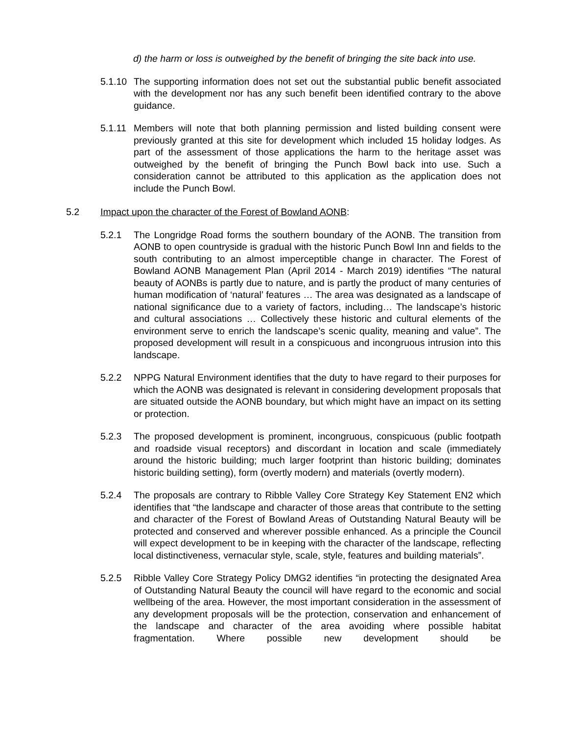d) the harm or loss is outweighed by the benefit of bringing the site back into use.
5.1.10
The supporting information does not set out the substantial public benefit associated with the development nor has any such benefit been identified contrary to the above guidance.
5.1.11
Members will note that both planning permission and listed building consent were previously granted at this site for development which included 15 holiday lodges. As part of the assessment of those applications the harm to the heritage asset was outweighed by the benefit of bringing the Punch Bowl back into use. Such a consideration cannot be attributed to this application as the application does not include the Punch Bowl.
5.2 Impact upon the character of the Forest of Bowland AONB:
5.2.1 The Longridge Road forms the southern boundary of the AONB. The transition from AONB to open countryside is gradual with the historic Punch Bowl Inn and fields to the south contributing to an almost imperceptible change in character. The Forest of Bowland AONB Management Plan (April 2014 - March 2019) identifies “The natural beauty of AONBs is partly due to nature, and is partly the product of many centuries of human modification of ‘natural’ features … The area was designated as a landscape of national significance due to a variety of factors, including… The landscape’s historic and cultural associations … Collectively these historic and cultural elements of the environment serve to enrich the landscape’s scenic quality, meaning and value”. The proposed development will result in a conspicuous and incongruous intrusion into this landscape.
5.2.2 NPPG Natural Environment identifies that the duty to have regard to their purposes for which the AONB was designated is relevant in considering development proposals that are situated outside the AONB boundary, but which might have an impact on its setting or protection.
5.2.3 The proposed development is prominent, incongruous, conspicuous (public footpath and roadside visual receptors) and discordant in location and scale (immediately around the historic building; much larger footprint than historic building; dominates historic building setting), form (overtly modern) and materials (overtly modern).
5.2.4 The proposals are contrary to Ribble Valley Core Strategy Key Statement EN2 which identifies that “the landscape and character of those areas that contribute to the setting and character of the Forest of Bowland Areas of Outstanding Natural Beauty will be protected and conserved and wherever possible enhanced. As a principle the Council will expect development to be in keeping with the character of the landscape, reflecting local distinctiveness, vernacular style, scale, style, features and building materials”.
5.2.5 Ribble Valley Core Strategy Policy DMG2 identifies “in protecting the designated Area of Outstanding Natural Beauty the council will have regard to the economic and social wellbeing of the area. However, the most important consideration in the assessment of any development proposals will be the protection, conservation and enhancement of the landscape and character of the area avoiding where possible habitat fragmentation. Where possible new development should be